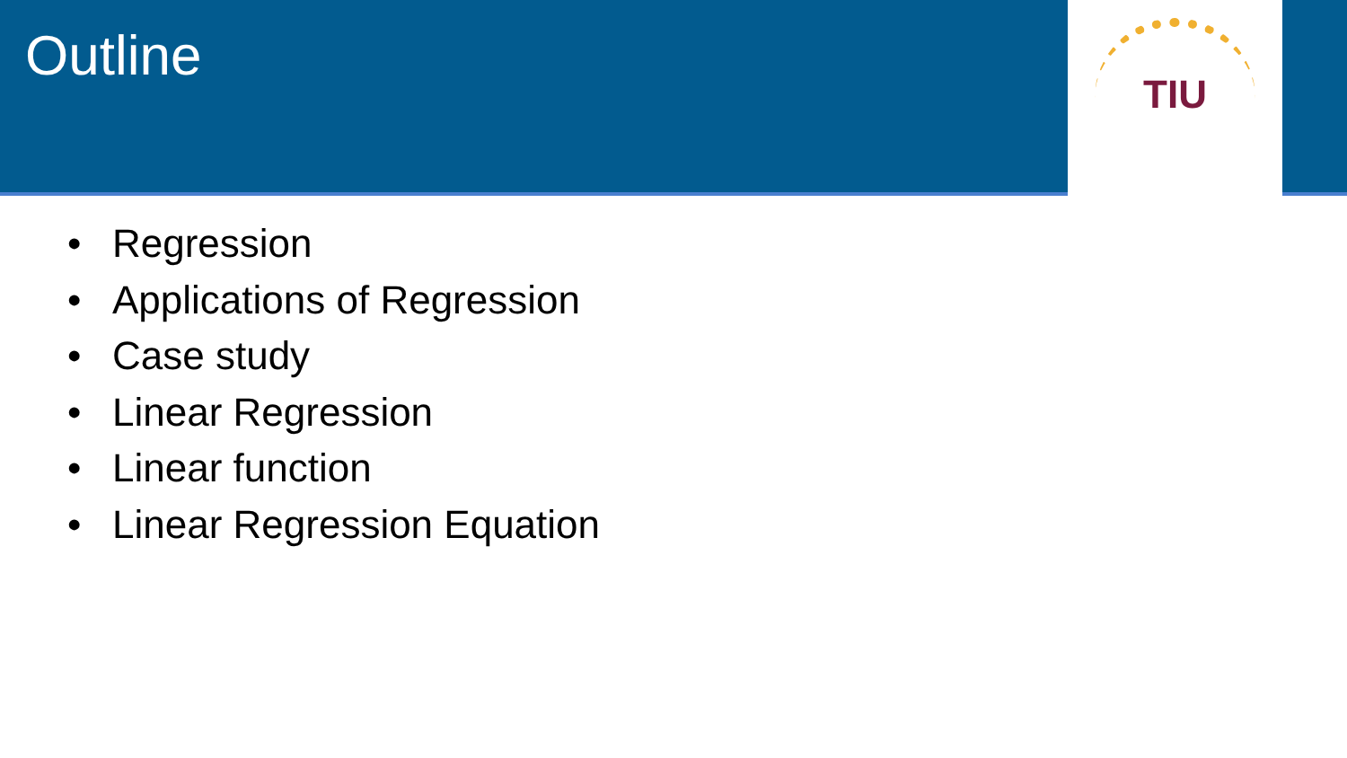Outline
TIU
• Regression
• Applications of Regression
• Case study
• Linear Regression
• Linear function
• Linear Regression Equation